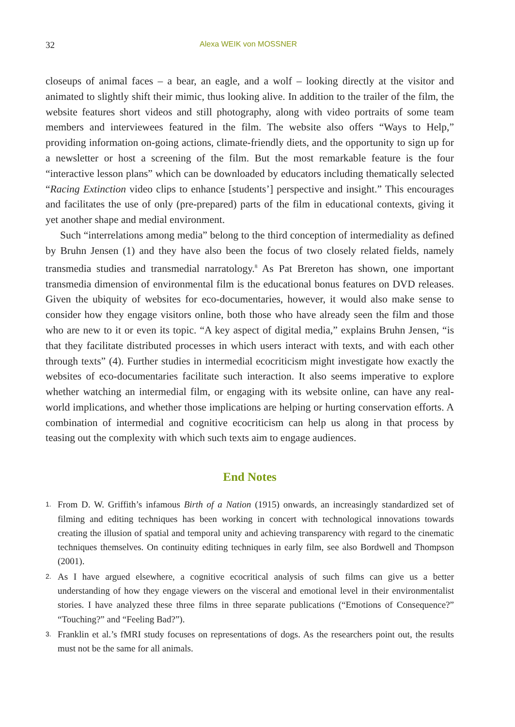32 Alexa WEIK von MOSSNER
closeups of animal faces – a bear, an eagle, and a wolf – looking directly at the visitor and animated to slightly shift their mimic, thus looking alive. In addition to the trailer of the film, the website features short videos and still photography, along with video portraits of some team members and interviewees featured in the film. The website also offers “Ways to Help,” providing information on-going actions, climate-friendly diets, and the opportunity to sign up for a newsletter or host a screening of the film. But the most remarkable feature is the four “interactive lesson plans” which can be downloaded by educators including thematically selected “Racing Extinction video clips to enhance [students’] perspective and insight.” This encourages and facilitates the use of only (pre-prepared) parts of the film in educational contexts, giving it yet another shape and medial environment.
Such “interrelations among media” belong to the third conception of intermediality as defined by Bruhn Jensen (1) and they have also been the focus of two closely related fields, namely transmedia studies and transmedial narratology.<sup>8</sup> As Pat Brereton has shown, one important transmedia dimension of environmental film is the educational bonus features on DVD releases. Given the ubiquity of websites for eco-documentaries, however, it would also make sense to consider how they engage visitors online, both those who have already seen the film and those who are new to it or even its topic. “A key aspect of digital media,” explains Bruhn Jensen, “is that they facilitate distributed processes in which users interact with texts, and with each other through texts” (4). Further studies in intermedial ecocriticism might investigate how exactly the websites of eco-documentaries facilitate such interaction. It also seems imperative to explore whether watching an intermedial film, or engaging with its website online, can have any real-world implications, and whether those implications are helping or hurting conservation efforts. A combination of intermedial and cognitive ecocriticism can help us along in that process by teasing out the complexity with which such texts aim to engage audiences.
End Notes
1. From D. W. Griffith’s infamous Birth of a Nation (1915) onwards, an increasingly standardized set of filming and editing techniques has been working in concert with technological innovations towards creating the illusion of spatial and temporal unity and achieving transparency with regard to the cinematic techniques themselves. On continuity editing techniques in early film, see also Bordwell and Thompson (2001).
2. As I have argued elsewhere, a cognitive ecocritical analysis of such films can give us a better understanding of how they engage viewers on the visceral and emotional level in their environmentalist stories. I have analyzed these three films in three separate publications (“Emotions of Consequence?” “Touching?” and “Feeling Bad?”).
3. Franklin et al.’s fMRI study focuses on representations of dogs. As the researchers point out, the results must not be the same for all animals.